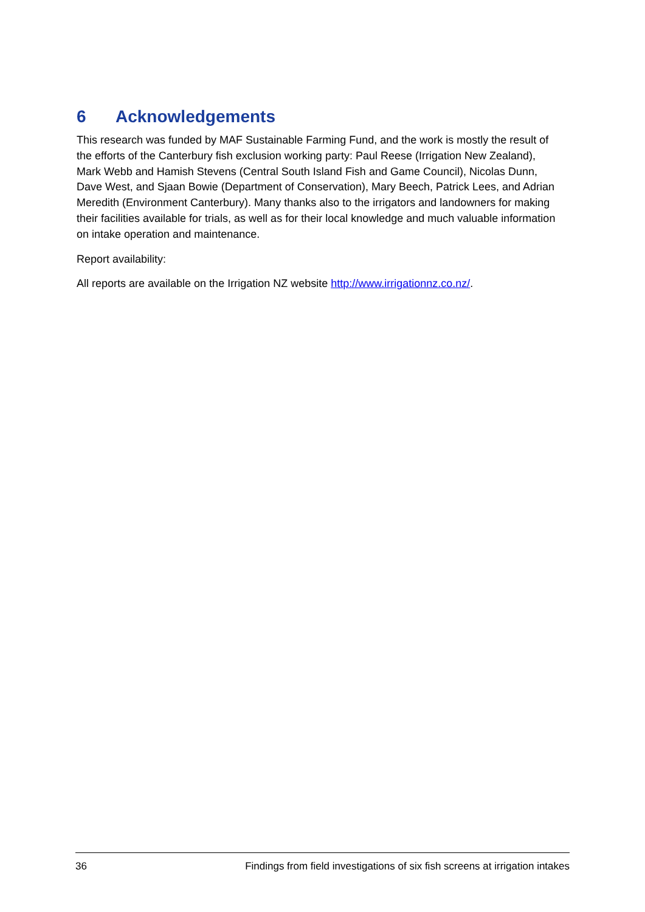6 Acknowledgements
This research was funded by MAF Sustainable Farming Fund, and the work is mostly the result of the efforts of the Canterbury fish exclusion working party: Paul Reese (Irrigation New Zealand), Mark Webb and Hamish Stevens (Central South Island Fish and Game Council), Nicolas Dunn, Dave West, and Sjaan Bowie (Department of Conservation), Mary Beech, Patrick Lees, and Adrian Meredith (Environment Canterbury). Many thanks also to the irrigators and landowners for making their facilities available for trials, as well as for their local knowledge and much valuable information on intake operation and maintenance.
Report availability:
All reports are available on the Irrigation NZ website http://www.irrigationnz.co.nz/.
36 Findings from field investigations of six fish screens at irrigation intakes